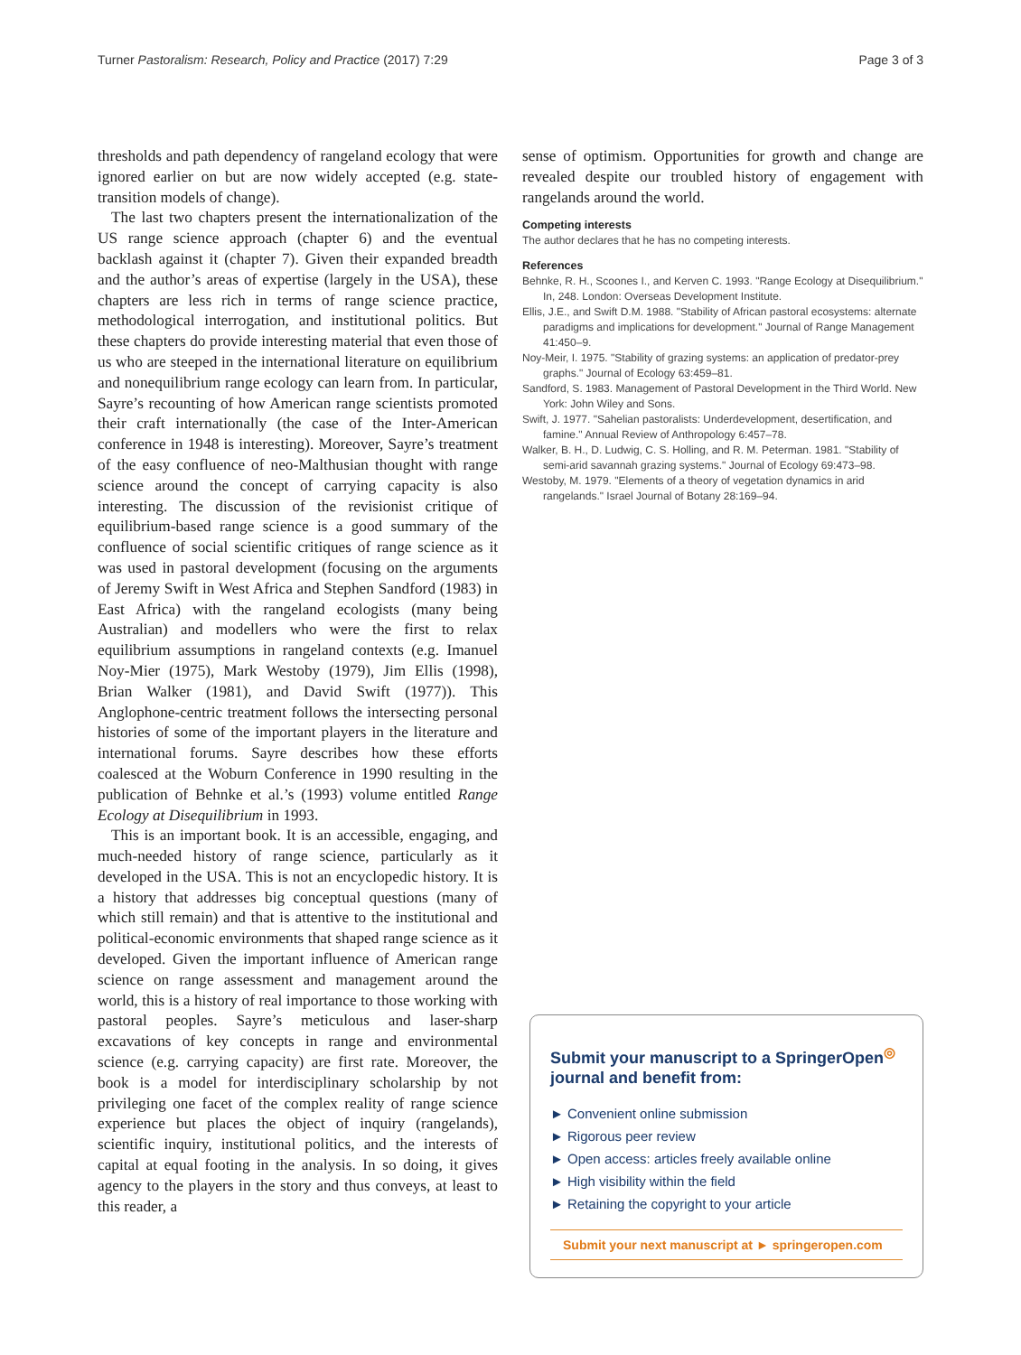Turner Pastoralism: Research, Policy and Practice (2017) 7:29 Page 3 of 3
thresholds and path dependency of rangeland ecology that were ignored earlier on but are now widely accepted (e.g. state-transition models of change).
The last two chapters present the internationalization of the US range science approach (chapter 6) and the eventual backlash against it (chapter 7). Given their expanded breadth and the author’s areas of expertise (largely in the USA), these chapters are less rich in terms of range science practice, methodological interrogation, and institutional politics. But these chapters do provide interesting material that even those of us who are steeped in the international literature on equilibrium and nonequilibrium range ecology can learn from. In particular, Sayre’s recounting of how American range scientists promoted their craft internationally (the case of the Inter-American conference in 1948 is interesting). Moreover, Sayre’s treatment of the easy confluence of neo-Malthusian thought with range science around the concept of carrying capacity is also interesting. The discussion of the revisionist critique of equilibrium-based range science is a good summary of the confluence of social scientific critiques of range science as it was used in pastoral development (focusing on the arguments of Jeremy Swift in West Africa and Stephen Sandford (1983) in East Africa) with the rangeland ecologists (many being Australian) and modellers who were the first to relax equilibrium assumptions in rangeland contexts (e.g. Imanuel Noy-Mier (1975), Mark Westoby (1979), Jim Ellis (1998), Brian Walker (1981), and David Swift (1977)). This Anglophone-centric treatment follows the intersecting personal histories of some of the important players in the literature and international forums. Sayre describes how these efforts coalesced at the Woburn Conference in 1990 resulting in the publication of Behnke et al.’s (1993) volume entitled Range Ecology at Disequilibrium in 1993.
This is an important book. It is an accessible, engaging, and much-needed history of range science, particularly as it developed in the USA. This is not an encyclopedic history. It is a history that addresses big conceptual questions (many of which still remain) and that is attentive to the institutional and political-economic environments that shaped range science as it developed. Given the important influence of American range science on range assessment and management around the world, this is a history of real importance to those working with pastoral peoples. Sayre’s meticulous and laser-sharp excavations of key concepts in range and environmental science (e.g. carrying capacity) are first rate. Moreover, the book is a model for interdisciplinary scholarship by not privileging one facet of the complex reality of range science experience but places the object of inquiry (rangelands), scientific inquiry, institutional politics, and the interests of capital at equal footing in the analysis. In so doing, it gives agency to the players in the story and thus conveys, at least to this reader, a
sense of optimism. Opportunities for growth and change are revealed despite our troubled history of engagement with rangelands around the world.
Competing interests
The author declares that he has no competing interests.
References
Behnke, R. H., Scoones I., and Kerven C. 1993. "Range Ecology at Disequilibrium." In, 248. London: Overseas Development Institute.
Ellis, J.E., and Swift D.M. 1988. "Stability of African pastoral ecosystems: alternate paradigms and implications for development." Journal of Range Management 41:450–9.
Noy-Meir, I. 1975. "Stability of grazing systems: an application of predator-prey graphs." Journal of Ecology 63:459–81.
Sandford, S. 1983. Management of Pastoral Development in the Third World. New York: John Wiley and Sons.
Swift, J. 1977. "Sahelian pastoralists: Underdevelopment, desertification, and famine." Annual Review of Anthropology 6:457–78.
Walker, B. H., D. Ludwig, C. S. Holling, and R. M. Peterman. 1981. "Stability of semi-arid savannah grazing systems." Journal of Ecology 69:473–98.
Westoby, M. 1979. "Elements of a theory of vegetation dynamics in arid rangelands." Israel Journal of Botany 28:169–94.
Submit your manuscript to a SpringerOpen<sup>◎</sup> journal and benefit from:
► Convenient online submission
► Rigorous peer review
► Open access: articles freely available online
► High visibility within the field
► Retaining the copyright to your article
Submit your next manuscript at ► springeropen.com